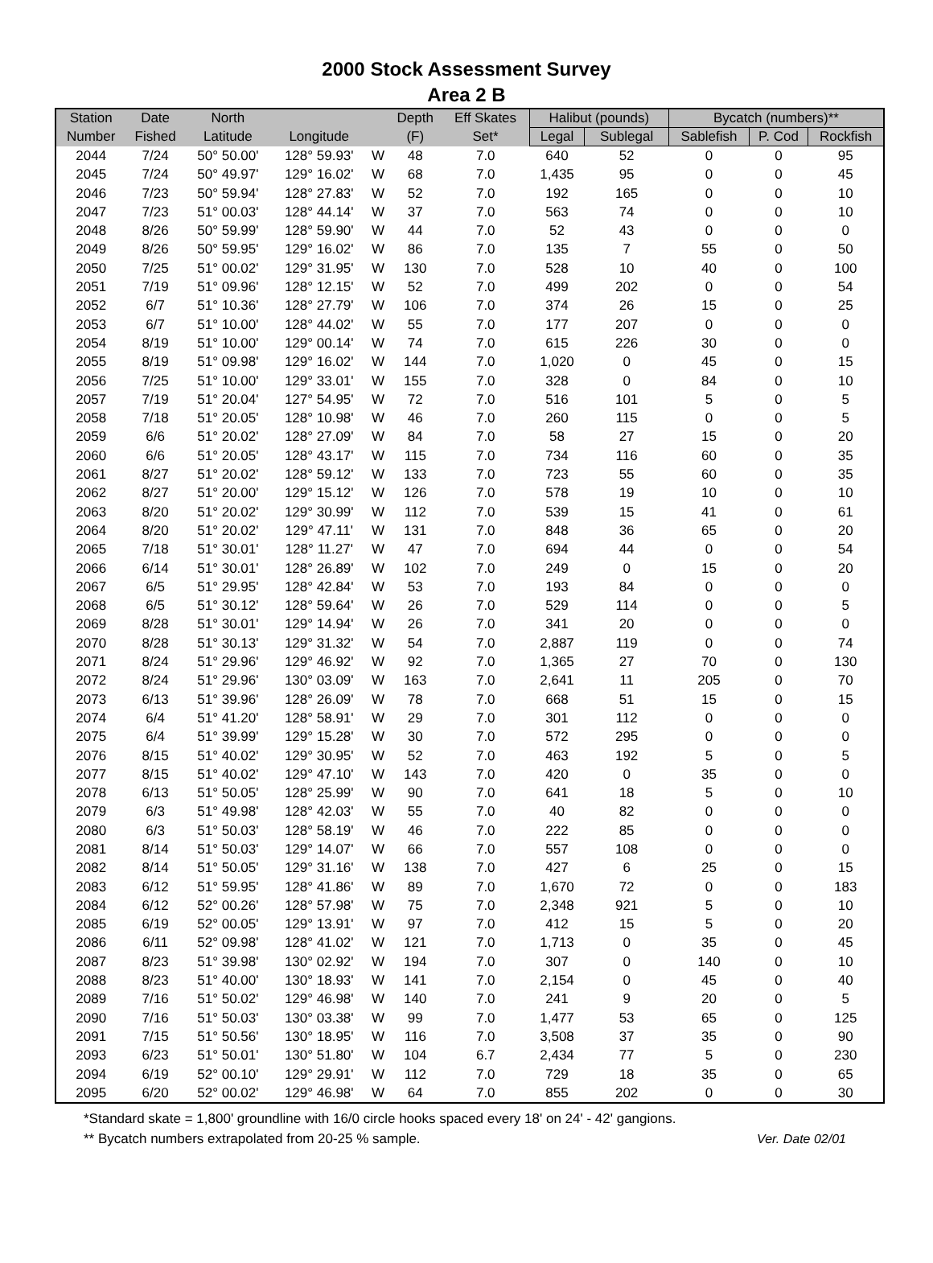2000 Stock Assessment Survey
Area 2 B
| Station | Date | North | | | Depth | Eff Skates | Halibut (pounds) | | Bycatch (numbers)** | | |
| --- | --- | --- | --- | --- | --- | --- | --- | --- | --- | --- | --- |
| Number | Fished | Latitude | Longitude | | (F) | Set* | Legal | Sublegal | Sablefish | P. Cod | Rockfish |
| 2044 | 7/24 | 50° 50.00' | 128° 59.93' | W | 48 | 7.0 | 640 | 52 | 0 | 0 | 95 |
| 2045 | 7/24 | 50° 49.97' | 129° 16.02' | W | 68 | 7.0 | 1,435 | 95 | 0 | 0 | 45 |
| 2046 | 7/23 | 50° 59.94' | 128° 27.83' | W | 52 | 7.0 | 192 | 165 | 0 | 0 | 10 |
| 2047 | 7/23 | 51° 00.03' | 128° 44.14' | W | 37 | 7.0 | 563 | 74 | 0 | 0 | 10 |
| 2048 | 8/26 | 50° 59.99' | 128° 59.90' | W | 44 | 7.0 | 52 | 43 | 0 | 0 | 0 |
| 2049 | 8/26 | 50° 59.95' | 129° 16.02' | W | 86 | 7.0 | 135 | 7 | 55 | 0 | 50 |
| 2050 | 7/25 | 51° 00.02' | 129° 31.95' | W | 130 | 7.0 | 528 | 10 | 40 | 0 | 100 |
| 2051 | 7/19 | 51° 09.96' | 128° 12.15' | W | 52 | 7.0 | 499 | 202 | 0 | 0 | 54 |
| 2052 | 6/7 | 51° 10.36' | 128° 27.79' | W | 106 | 7.0 | 374 | 26 | 15 | 0 | 25 |
| 2053 | 6/7 | 51° 10.00' | 128° 44.02' | W | 55 | 7.0 | 177 | 207 | 0 | 0 | 0 |
| 2054 | 8/19 | 51° 10.00' | 129° 00.14' | W | 74 | 7.0 | 615 | 226 | 30 | 0 | 0 |
| 2055 | 8/19 | 51° 09.98' | 129° 16.02' | W | 144 | 7.0 | 1,020 | 0 | 45 | 0 | 15 |
| 2056 | 7/25 | 51° 10.00' | 129° 33.01' | W | 155 | 7.0 | 328 | 0 | 84 | 0 | 10 |
| 2057 | 7/19 | 51° 20.04' | 127° 54.95' | W | 72 | 7.0 | 516 | 101 | 5 | 0 | 5 |
| 2058 | 7/18 | 51° 20.05' | 128° 10.98' | W | 46 | 7.0 | 260 | 115 | 0 | 0 | 5 |
| 2059 | 6/6 | 51° 20.02' | 128° 27.09' | W | 84 | 7.0 | 58 | 27 | 15 | 0 | 20 |
| 2060 | 6/6 | 51° 20.05' | 128° 43.17' | W | 115 | 7.0 | 734 | 116 | 60 | 0 | 35 |
| 2061 | 8/27 | 51° 20.02' | 128° 59.12' | W | 133 | 7.0 | 723 | 55 | 60 | 0 | 35 |
| 2062 | 8/27 | 51° 20.00' | 129° 15.12' | W | 126 | 7.0 | 578 | 19 | 10 | 0 | 10 |
| 2063 | 8/20 | 51° 20.02' | 129° 30.99' | W | 112 | 7.0 | 539 | 15 | 41 | 0 | 61 |
| 2064 | 8/20 | 51° 20.02' | 129° 47.11' | W | 131 | 7.0 | 848 | 36 | 65 | 0 | 20 |
| 2065 | 7/18 | 51° 30.01' | 128° 11.27' | W | 47 | 7.0 | 694 | 44 | 0 | 0 | 54 |
| 2066 | 6/14 | 51° 30.01' | 128° 26.89' | W | 102 | 7.0 | 249 | 0 | 15 | 0 | 20 |
| 2067 | 6/5 | 51° 29.95' | 128° 42.84' | W | 53 | 7.0 | 193 | 84 | 0 | 0 | 0 |
| 2068 | 6/5 | 51° 30.12' | 128° 59.64' | W | 26 | 7.0 | 529 | 114 | 0 | 0 | 5 |
| 2069 | 8/28 | 51° 30.01' | 129° 14.94' | W | 26 | 7.0 | 341 | 20 | 0 | 0 | 0 |
| 2070 | 8/28 | 51° 30.13' | 129° 31.32' | W | 54 | 7.0 | 2,887 | 119 | 0 | 0 | 74 |
| 2071 | 8/24 | 51° 29.96' | 129° 46.92' | W | 92 | 7.0 | 1,365 | 27 | 70 | 0 | 130 |
| 2072 | 8/24 | 51° 29.96' | 130° 03.09' | W | 163 | 7.0 | 2,641 | 11 | 205 | 0 | 70 |
| 2073 | 6/13 | 51° 39.96' | 128° 26.09' | W | 78 | 7.0 | 668 | 51 | 15 | 0 | 15 |
| 2074 | 6/4 | 51° 41.20' | 128° 58.91' | W | 29 | 7.0 | 301 | 112 | 0 | 0 | 0 |
| 2075 | 6/4 | 51° 39.99' | 129° 15.28' | W | 30 | 7.0 | 572 | 295 | 0 | 0 | 0 |
| 2076 | 8/15 | 51° 40.02' | 129° 30.95' | W | 52 | 7.0 | 463 | 192 | 5 | 0 | 5 |
| 2077 | 8/15 | 51° 40.02' | 129° 47.10' | W | 143 | 7.0 | 420 | 0 | 35 | 0 | 0 |
| 2078 | 6/13 | 51° 50.05' | 128° 25.99' | W | 90 | 7.0 | 641 | 18 | 5 | 0 | 10 |
| 2079 | 6/3 | 51° 49.98' | 128° 42.03' | W | 55 | 7.0 | 40 | 82 | 0 | 0 | 0 |
| 2080 | 6/3 | 51° 50.03' | 128° 58.19' | W | 46 | 7.0 | 222 | 85 | 0 | 0 | 0 |
| 2081 | 8/14 | 51° 50.03' | 129° 14.07' | W | 66 | 7.0 | 557 | 108 | 0 | 0 | 0 |
| 2082 | 8/14 | 51° 50.05' | 129° 31.16' | W | 138 | 7.0 | 427 | 6 | 25 | 0 | 15 |
| 2083 | 6/12 | 51° 59.95' | 128° 41.86' | W | 89 | 7.0 | 1,670 | 72 | 0 | 0 | 183 |
| 2084 | 6/12 | 52° 00.26' | 128° 57.98' | W | 75 | 7.0 | 2,348 | 921 | 5 | 0 | 10 |
| 2085 | 6/19 | 52° 00.05' | 129° 13.91' | W | 97 | 7.0 | 412 | 15 | 5 | 0 | 20 |
| 2086 | 6/11 | 52° 09.98' | 128° 41.02' | W | 121 | 7.0 | 1,713 | 0 | 35 | 0 | 45 |
| 2087 | 8/23 | 51° 39.98' | 130° 02.92' | W | 194 | 7.0 | 307 | 0 | 140 | 0 | 10 |
| 2088 | 8/23 | 51° 40.00' | 130° 18.93' | W | 141 | 7.0 | 2,154 | 0 | 45 | 0 | 40 |
| 2089 | 7/16 | 51° 50.02' | 129° 46.98' | W | 140 | 7.0 | 241 | 9 | 20 | 0 | 5 |
| 2090 | 7/16 | 51° 50.03' | 130° 03.38' | W | 99 | 7.0 | 1,477 | 53 | 65 | 0 | 125 |
| 2091 | 7/15 | 51° 50.56' | 130° 18.95' | W | 116 | 7.0 | 3,508 | 37 | 35 | 0 | 90 |
| 2093 | 6/23 | 51° 50.01' | 130° 51.80' | W | 104 | 6.7 | 2,434 | 77 | 5 | 0 | 230 |
| 2094 | 6/19 | 52° 00.10' | 129° 29.91' | W | 112 | 7.0 | 729 | 18 | 35 | 0 | 65 |
| 2095 | 6/20 | 52° 00.02' | 129° 46.98' | W | 64 | 7.0 | 855 | 202 | 0 | 0 | 30 |
*Standard skate = 1,800' groundline with 16/0 circle hooks spaced every 18' on 24' - 42' gangions.
Ver. Date 02/01 ** Bycatch numbers extrapolated from 20-25 % sample.